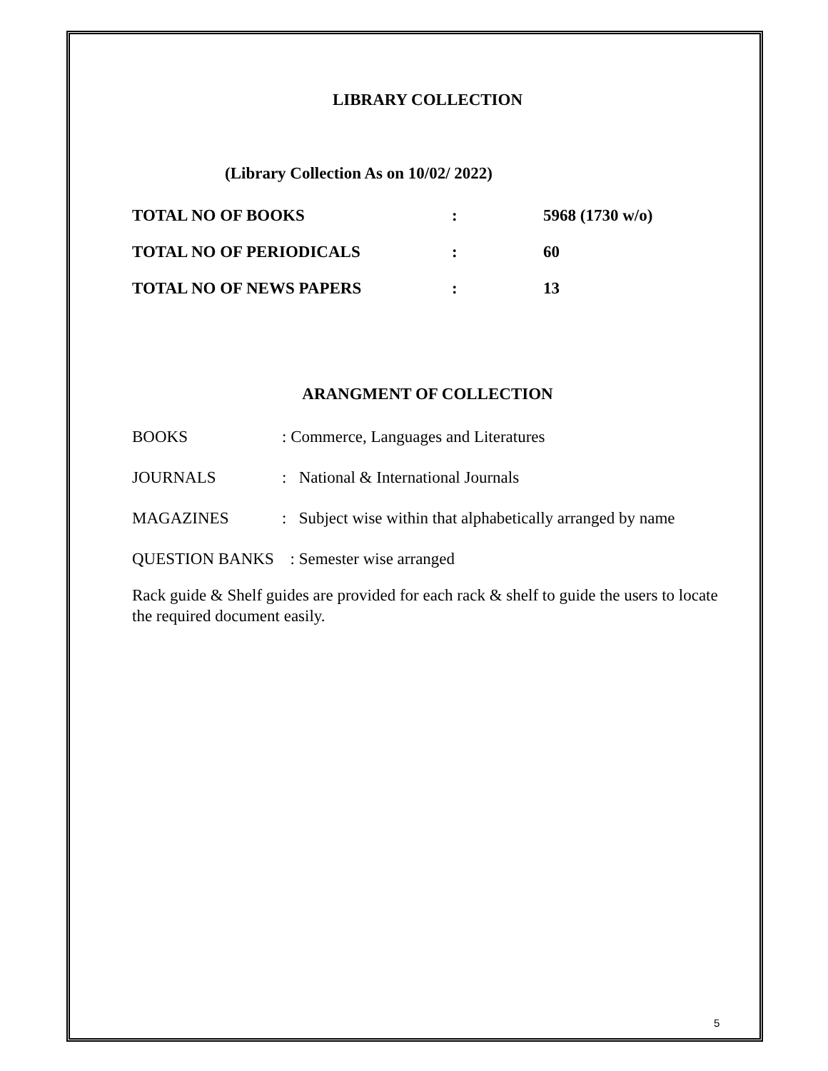LIBRARY COLLECTION
(Library Collection As on 10/02/ 2022)
| TOTAL NO OF BOOKS | : | 5968 (1730 w/o) |
| TOTAL NO OF PERIODICALS | : | 60 |
| TOTAL NO OF NEWS PAPERS | : | 13 |
ARANGMENT OF COLLECTION
| BOOKS | : Commerce, Languages and Literatures |
| JOURNALS | : National & International Journals |
| MAGAZINES | : Subject wise within that alphabetically arranged by name |
| QUESTION BANKS | : Semester wise arranged |
Rack guide & Shelf guides are provided for each rack & shelf to guide the users to locate the required document easily.
5